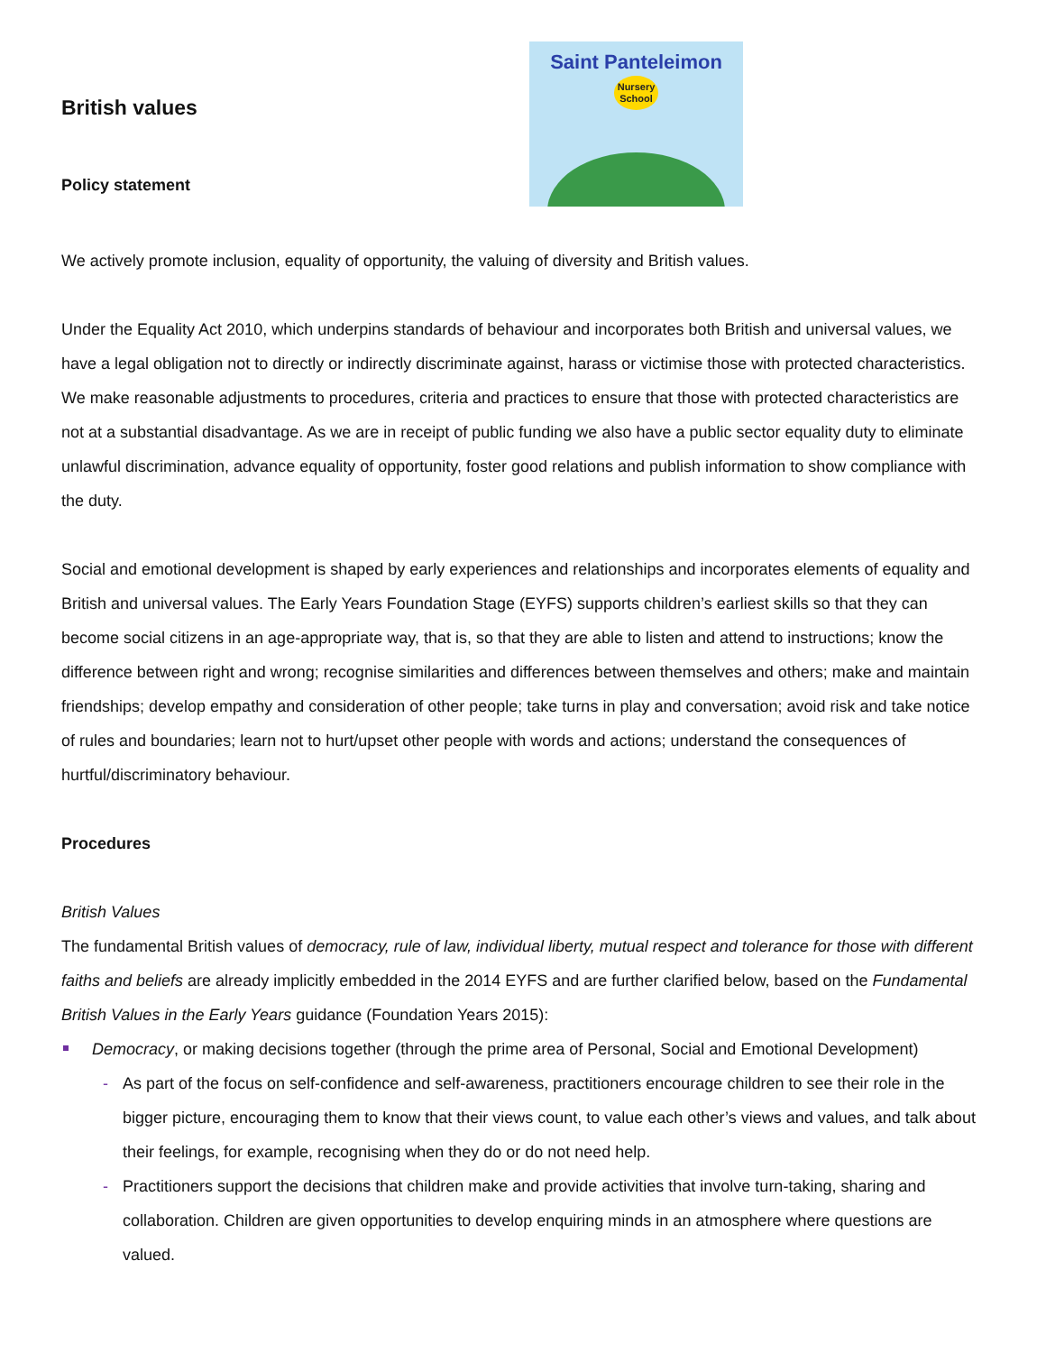British values
Policy statement
Saint Panteleimon
Nursery
School
We actively promote inclusion, equality of opportunity, the valuing of diversity and British values.
Under the Equality Act 2010, which underpins standards of behaviour and incorporates both British and universal values, we have a legal obligation not to directly or indirectly discriminate against, harass or victimise those with protected characteristics. We make reasonable adjustments to procedures, criteria and practices to ensure that those with protected characteristics are not at a substantial disadvantage. As we are in receipt of public funding we also have a public sector equality duty to eliminate unlawful discrimination, advance equality of opportunity, foster good relations and publish information to show compliance with the duty.
Social and emotional development is shaped by early experiences and relationships and incorporates elements of equality and British and universal values. The Early Years Foundation Stage (EYFS) supports children’s earliest skills so that they can become social citizens in an age-appropriate way, that is, so that they are able to listen and attend to instructions; know the difference between right and wrong; recognise similarities and differences between themselves and others; make and maintain friendships; develop empathy and consideration of other people; take turns in play and conversation; avoid risk and take notice of rules and boundaries; learn not to hurt/upset other people with words and actions; understand the consequences of hurtful/discriminatory behaviour.
Procedures
British Values
The fundamental British values of democracy, rule of law, individual liberty, mutual respect and tolerance for those with different faiths and beliefs are already implicitly embedded in the 2014 EYFS and are further clarified below, based on the Fundamental British Values in the Early Years guidance (Foundation Years 2015):
Democracy, or making decisions together (through the prime area of Personal, Social and Emotional Development)
- As part of the focus on self-confidence and self-awareness, practitioners encourage children to see their role in the bigger picture, encouraging them to know that their views count, to value each other’s views and values, and talk about their feelings, for example, recognising when they do or do not need help.
- Practitioners support the decisions that children make and provide activities that involve turn-taking, sharing and collaboration. Children are given opportunities to develop enquiring minds in an atmosphere where questions are valued.